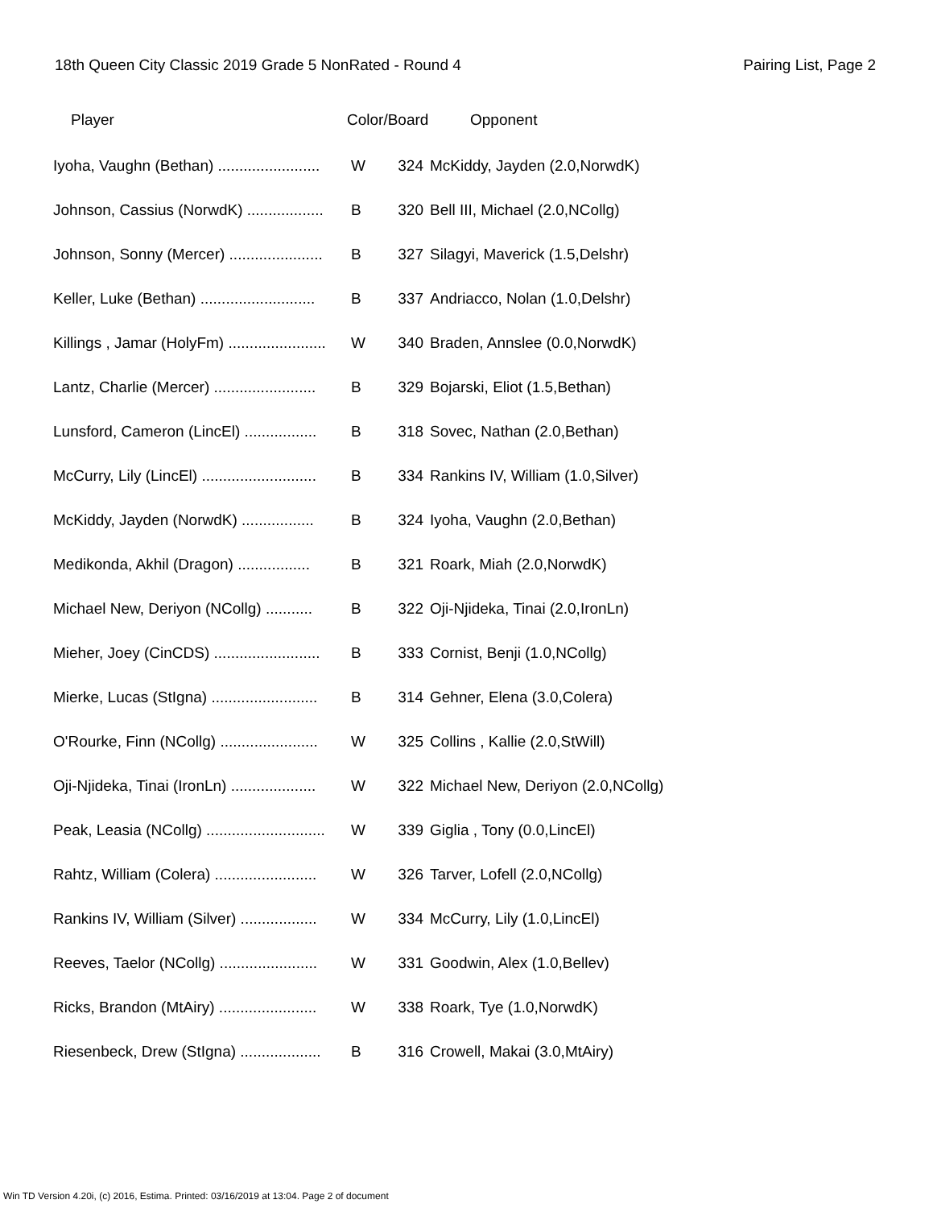18th Queen City Classic 2019 Grade 5 NonRated - Round 4 Pairing List, Page 2
| Player | Color/Board | | Opponent |
| --- | --- | --- | --- |
| Iyoha, Vaughn (Bethan) ........................ | W | 324 | McKiddy, Jayden (2.0,NorwdK) |
| Johnson, Cassius (NorwdK) .................. | B | 320 | Bell III, Michael (2.0,NCollg) |
| Johnson, Sonny (Mercer) ...................... | B | 327 | Silagyi, Maverick (1.5,Delshr) |
| Keller, Luke (Bethan) ........................... | B | 337 | Andriacco, Nolan (1.0,Delshr) |
| Killings , Jamar (HolyFm) ....................... | W | 340 | Braden, Annslee (0.0,NorwdK) |
| Lantz, Charlie (Mercer) ........................ | B | 329 | Bojarski, Eliot (1.5,Bethan) |
| Lunsford, Cameron (LincEl) ................. | B | 318 | Sovec, Nathan (2.0,Bethan) |
| McCurry, Lily (LincEl) ........................... | B | 334 | Rankins IV, William (1.0,Silver) |
| McKiddy, Jayden (NorwdK) ................. | B | 324 | Iyoha, Vaughn (2.0,Bethan) |
| Medikonda, Akhil (Dragon) ................. | B | 321 | Roark, Miah (2.0,NorwdK) |
| Michael New, Deriyon (NCollg) ........... | B | 322 | Oji-Njideka, Tinai (2.0,IronLn) |
| Mieher, Joey (CinCDS) ......................... | B | 333 | Cornist, Benji (1.0,NCollg) |
| Mierke, Lucas (StIgna) ......................... | B | 314 | Gehner, Elena (3.0,Colera) |
| O'Rourke, Finn (NCollg) ....................... | W | 325 | Collins , Kallie (2.0,StWill) |
| Oji-Njideka, Tinai (IronLn) .................... | W | 322 | Michael New, Deriyon (2.0,NCollg) |
| Peak, Leasia (NCollg) ............................ | W | 339 | Giglia , Tony (0.0,LincEl) |
| Rahtz, William (Colera) ........................ | W | 326 | Tarver, Lofell (2.0,NCollg) |
| Rankins IV, William (Silver) .................. | W | 334 | McCurry, Lily (1.0,LincEl) |
| Reeves, Taelor (NCollg) ....................... | W | 331 | Goodwin, Alex (1.0,Bellev) |
| Ricks, Brandon (MtAiry) ....................... | W | 338 | Roark, Tye (1.0,NorwdK) |
| Riesenbeck, Drew (StIgna) ................... | B | 316 | Crowell, Makai (3.0,MtAiry) |
Win TD Version 4.20i, (c) 2016, Estima. Printed: 03/16/2019 at 13:04. Page 2 of document